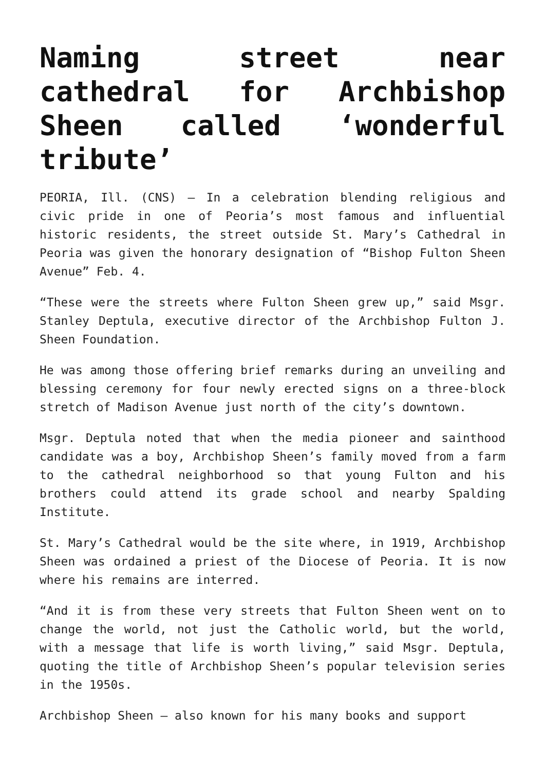Naming street near cathedral for Archbishop Sheen called ‘wonderful tribute’
PEORIA, Ill. (CNS) — In a celebration blending religious and civic pride in one of Peoria’s most famous and influential historic residents, the street outside St. Mary’s Cathedral in Peoria was given the honorary designation of “Bishop Fulton Sheen Avenue” Feb. 4.
“These were the streets where Fulton Sheen grew up,” said Msgr. Stanley Deptula, executive director of the Archbishop Fulton J. Sheen Foundation.
He was among those offering brief remarks during an unveiling and blessing ceremony for four newly erected signs on a three-block stretch of Madison Avenue just north of the city’s downtown.
Msgr. Deptula noted that when the media pioneer and sainthood candidate was a boy, Archbishop Sheen’s family moved from a farm to the cathedral neighborhood so that young Fulton and his brothers could attend its grade school and nearby Spalding Institute.
St. Mary’s Cathedral would be the site where, in 1919, Archbishop Sheen was ordained a priest of the Diocese of Peoria. It is now where his remains are interred.
“And it is from these very streets that Fulton Sheen went on to change the world, not just the Catholic world, but the world, with a message that life is worth living,” said Msgr. Deptula, quoting the title of Archbishop Sheen’s popular television series in the 1950s.
Archbishop Sheen — also known for his many books and support